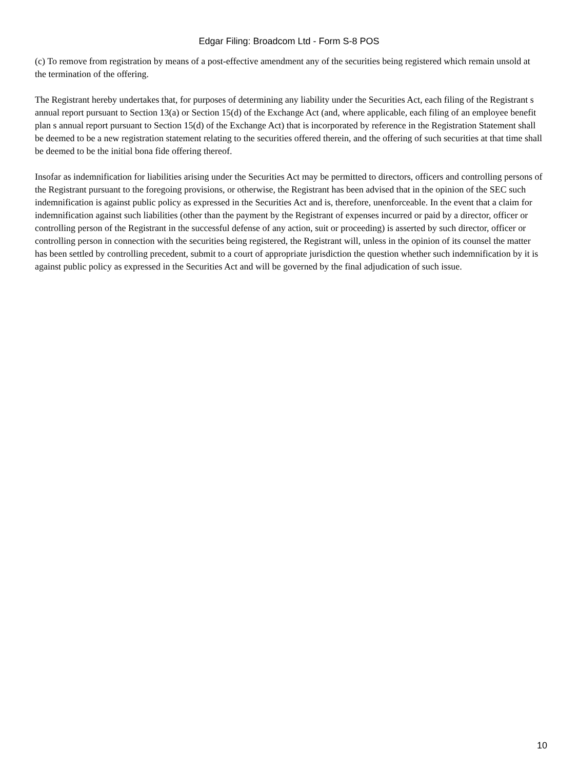Edgar Filing: Broadcom Ltd - Form S-8 POS
(c) To remove from registration by means of a post-effective amendment any of the securities being registered which remain unsold at the termination of the offering.
The Registrant hereby undertakes that, for purposes of determining any liability under the Securities Act, each filing of the Registrant s annual report pursuant to Section 13(a) or Section 15(d) of the Exchange Act (and, where applicable, each filing of an employee benefit plan s annual report pursuant to Section 15(d) of the Exchange Act) that is incorporated by reference in the Registration Statement shall be deemed to be a new registration statement relating to the securities offered therein, and the offering of such securities at that time shall be deemed to be the initial bona fide offering thereof.
Insofar as indemnification for liabilities arising under the Securities Act may be permitted to directors, officers and controlling persons of the Registrant pursuant to the foregoing provisions, or otherwise, the Registrant has been advised that in the opinion of the SEC such indemnification is against public policy as expressed in the Securities Act and is, therefore, unenforceable. In the event that a claim for indemnification against such liabilities (other than the payment by the Registrant of expenses incurred or paid by a director, officer or controlling person of the Registrant in the successful defense of any action, suit or proceeding) is asserted by such director, officer or controlling person in connection with the securities being registered, the Registrant will, unless in the opinion of its counsel the matter has been settled by controlling precedent, submit to a court of appropriate jurisdiction the question whether such indemnification by it is against public policy as expressed in the Securities Act and will be governed by the final adjudication of such issue.
10